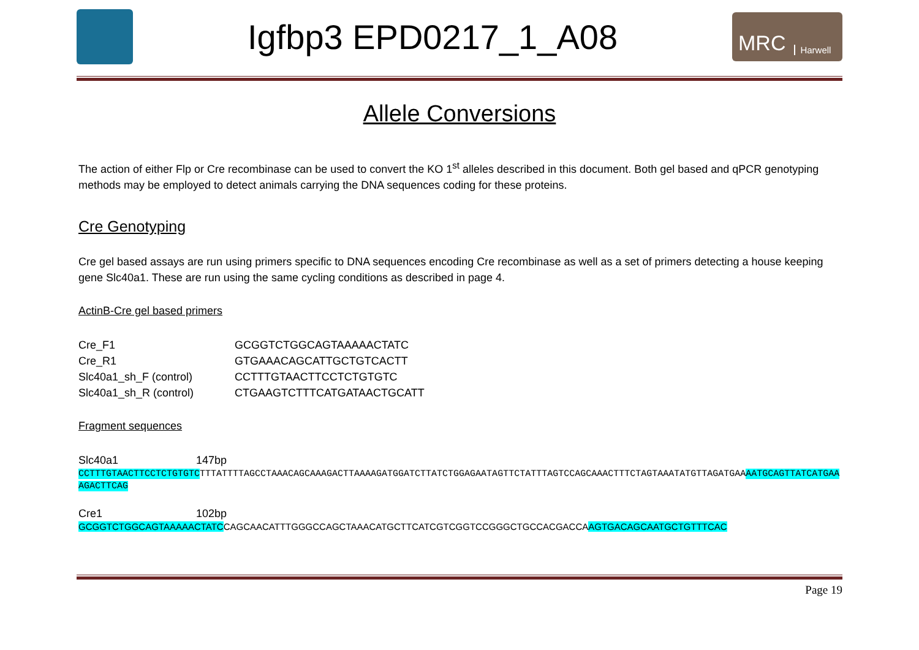Igfbp3 EPD0217_1_A08
MRC Harwell
Allele Conversions
The action of either Flp or Cre recombinase can be used to convert the KO 1<sup>st</sup> alleles described in this document. Both gel based and qPCR genotyping methods may be employed to detect animals carrying the DNA sequences coding for these proteins.
Cre Genotyping
Cre gel based assays are run using primers specific to DNA sequences encoding Cre recombinase as well as a set of primers detecting a house keeping gene Slc40a1. These are run using the same cycling conditions as described in page 4.
ActinB-Cre gel based primers
| Cre_F1 | GCGGTCTGGCAGTAAAAACTATC |
| Cre_R1 | GTGAAACAGCATTGCTGTCACTT |
| Slc40a1_sh_F (control) | CCTTTGTAACTTCCTCTGTGTC |
| Slc40a1_sh_R (control) | CTGAAGTCTTTCATGATAACTGCATT |
Fragment sequences
| Slc40a1 | 147bp |
CCTTTGTAACTTCCTCTGTGTCTTTATTTTAGCCTAAACAGCAAAGACTTAAAAGATGGATCTTATCTGGAGAATAGTTCTATTTAGTCCAGCAAACTTTCTAGTAAATATGTTAGATGAAAATGCAGTTATCATGAAAGACTTCAG
| Cre1 | 102bp |
GCGGTCTGGCAGTAAAAACTATCCAGCAACATTTGGGCCAGCTAAACATGCTTCATCGTCGGTCCGGGCTGCCACGACCAAGTGACAGCAATGCTGTTTCAC
Page 19